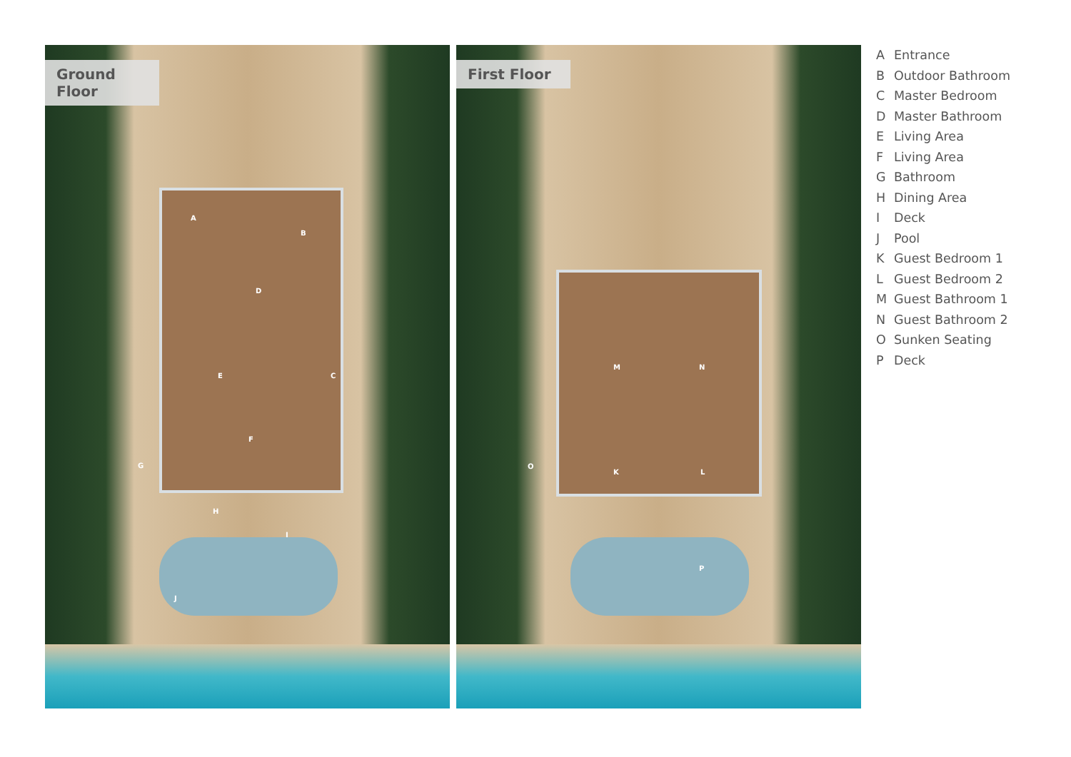Ground Floor
A
B
C
D
E
F
G
H
I
J
First Floor
M N
O
K L
P
A Entrance
B Outdoor Bathroom
C Master Bedroom
D Master Bathroom
E Living Area
F Living Area
G Bathroom
H Dining Area
I Deck
J Pool
K Guest Bedroom 1
L Guest Bedroom 2
M Guest Bathroom 1
N Guest Bathroom 2
O Sunken Seating
P Deck